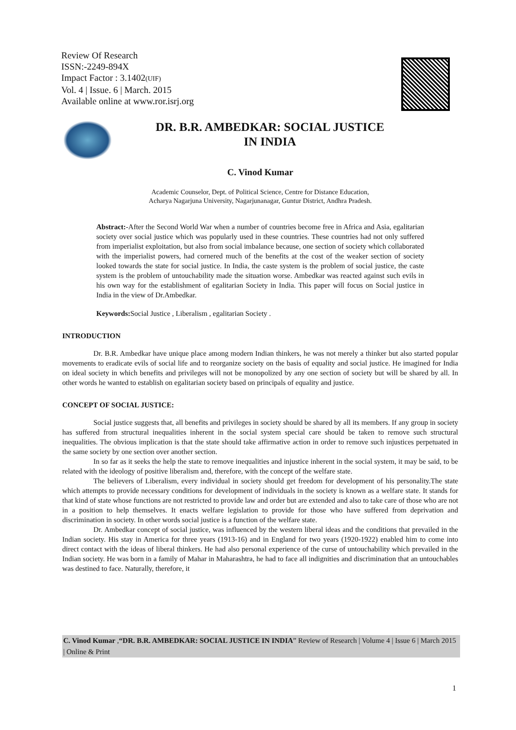Review Of Research
ISSN:-2249-894X
Impact Factor : 3.1402(UIF)
Vol. 4 | Issue. 6 | March. 2015
Available online at www.ror.isrj.org
DR. B.R. AMBEDKAR: SOCIAL JUSTICE
IN INDIA
C. Vinod Kumar
Academic Counselor, Dept. of Political Science, Centre for Distance Education,
Acharya Nagarjuna University, Nagarjunanagar, Guntur District, Andhra Pradesh.
Abstract:-After the Second World War when a number of countries become free in Africa and Asia, egalitarian society over social justice which was popularly used in these countries. These countries had not only suffered from imperialist exploitation, but also from social imbalance because, one section of society which collaborated with the imperialist powers, had cornered much of the benefits at the cost of the weaker section of society looked towards the state for social justice. In India, the caste system is the problem of social justice, the caste system is the problem of untouchability made the situation worse. Ambedkar was reacted against such evils in his own way for the establishment of egalitarian Society in India. This paper will focus on Social justice in India in the view of Dr.Ambedkar.
Keywords: Social Justice , Liberalism , egalitarian Society .
INTRODUCTION
Dr. B.R. Ambedkar have unique place among modern Indian thinkers, he was not merely a thinker but also started popular movements to eradicate evils of social life and to reorganize society on the basis of equality and social justice. He imagined for India on ideal society in which benefits and privileges will not be monopolized by any one section of society but will be shared by all. In other words he wanted to establish on egalitarian society based on principals of equality and justice.
CONCEPT OF SOCIAL JUSTICE:
Social justice suggests that, all benefits and privileges in society should be shared by all its members. If any group in society has suffered from structural inequalities inherent in the social system special care should be taken to remove such structural inequalities. The obvious implication is that the state should take affirmative action in order to remove such injustices perpetuated in the same society by one section over another section.
In so far as it seeks the help the state to remove inequalities and injustice inherent in the social system, it may be said, to be related with the ideology of positive liberalism and, therefore, with the concept of the welfare state.
The believers of Liberalism, every individual in society should get freedom for development of his personality.The state which attempts to provide necessary conditions for development of individuals in the society is known as a welfare state. It stands for that kind of state whose functions are not restricted to provide law and order but are extended and also to take care of those who are not in a position to help themselves. It enacts welfare legislation to provide for those who have suffered from deprivation and discrimination in society. In other words social justice is a function of the welfare state.
Dr. Ambedkar concept of social justice, was influenced by the western liberal ideas and the conditions that prevailed in the Indian society. His stay in America for three years (1913-16) and in England for two years (1920-1922) enabled him to come into direct contact with the ideas of liberal thinkers. He had also personal experience of the curse of untouchability which prevailed in the Indian society. He was born in a family of Mahar in Maharashtra, he had to face all indignities and discrimination that an untouchables was destined to face. Naturally, therefore, it
C. Vinod Kumar ,“DR. B.R. AMBEDKAR: SOCIAL JUSTICE IN INDIA” Review of Research | Volume 4 | Issue 6 | March 2015 | Online & Print
1